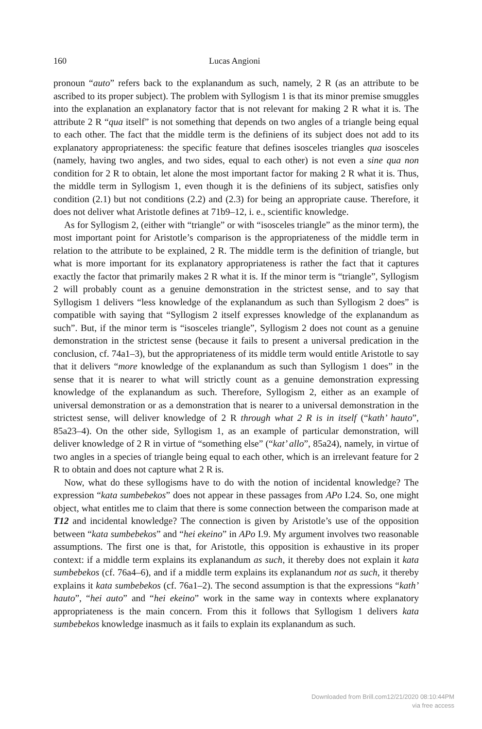160 Lucas Angioni
pronoun “auto” refers back to the explanandum as such, namely, 2 R (as an attribute to be ascribed to its proper subject). The problem with Syllogism 1 is that its minor premise smuggles into the explanation an explanatory factor that is not relevant for making 2 R what it is. The attribute 2 R “qua itself” is not something that depends on two angles of a triangle being equal to each other. The fact that the middle term is the definiens of its subject does not add to its explanatory appropriateness: the specific feature that defines isosceles triangles qua isosceles (namely, having two angles, and two sides, equal to each other) is not even a sine qua non condition for 2 R to obtain, let alone the most important factor for making 2 R what it is. Thus, the middle term in Syllogism 1, even though it is the definiens of its subject, satisfies only condition (2.1) but not conditions (2.2) and (2.3) for being an appropriate cause. Therefore, it does not deliver what Aristotle defines at 71b9–12, i. e., scientific knowledge.
As for Syllogism 2, (either with “triangle” or with “isosceles triangle” as the minor term), the most important point for Aristotle’s comparison is the appropriateness of the middle term in relation to the attribute to be explained, 2 R. The middle term is the definition of triangle, but what is more important for its explanatory appropriateness is rather the fact that it captures exactly the factor that primarily makes 2 R what it is. If the minor term is “triangle”, Syllogism 2 will probably count as a genuine demonstration in the strictest sense, and to say that Syllogism 1 delivers “less knowledge of the explanandum as such than Syllogism 2 does” is compatible with saying that “Syllogism 2 itself expresses knowledge of the explanandum as such”. But, if the minor term is “isosceles triangle”, Syllogism 2 does not count as a genuine demonstration in the strictest sense (because it fails to present a universal predication in the conclusion, cf. 74a1–3), but the appropriateness of its middle term would entitle Aristotle to say that it delivers “more knowledge of the explanandum as such than Syllogism 1 does” in the sense that it is nearer to what will strictly count as a genuine demonstration expressing knowledge of the explanandum as such. Therefore, Syllogism 2, either as an example of universal demonstration or as a demonstration that is nearer to a universal demonstration in the strictest sense, will deliver knowledge of 2 R through what 2 R is in itself (“kath’ hauto”, 85a23–4). On the other side, Syllogism 1, as an example of particular demonstration, will deliver knowledge of 2 R in virtue of “something else” (“kat’ allo”, 85a24), namely, in virtue of two angles in a species of triangle being equal to each other, which is an irrelevant feature for 2 R to obtain and does not capture what 2 R is.
Now, what do these syllogisms have to do with the notion of incidental knowledge? The expression “kata sumbebekos” does not appear in these passages from APo I.24. So, one might object, what entitles me to claim that there is some connection between the comparison made at T12 and incidental knowledge? The connection is given by Aristotle’s use of the opposition between “kata sumbebekos” and “hei ekeino” in APo I.9. My argument involves two reasonable assumptions. The first one is that, for Aristotle, this opposition is exhaustive in its proper context: if a middle term explains its explanandum as such, it thereby does not explain it kata sumbebekos (cf. 76a4–6), and if a middle term explains its explanandum not as such, it thereby explains it kata sumbebekos (cf. 76a1–2). The second assumption is that the expressions “kath’ hauto”, “hei auto” and “hei ekeino” work in the same way in contexts where explanatory appropriateness is the main concern. From this it follows that Syllogism 1 delivers kata sumbebekos knowledge inasmuch as it fails to explain its explanandum as such.
Downloaded from Brill.com12/21/2020 08:10:44PM
via free access